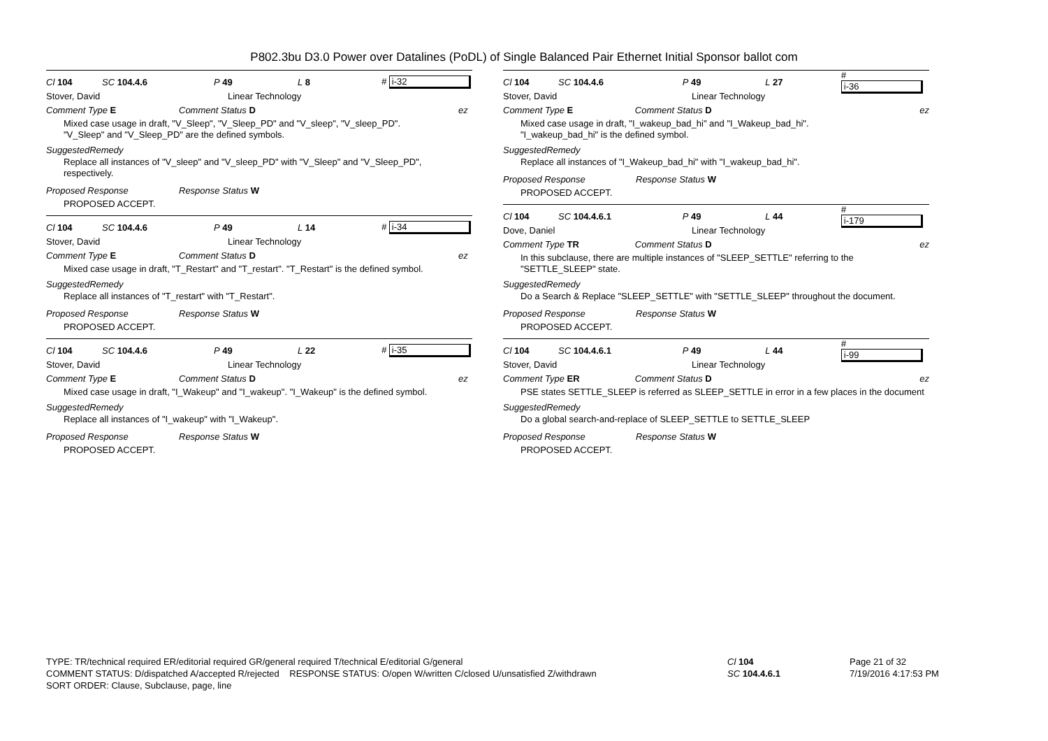P802.3bu D3.0 Power over Datalines (PoDL) of Single Balanced Pair Ethernet Initial Sponsor ballot com
Cl 104 SC 104.4.6 P 49 L 8 # i-32
Stover, David Linear Technology
Comment Type E Comment Status D ez
Mixed case usage in draft, "V_Sleep", "V_Sleep_PD" and "V_sleep", "V_sleep_PD".
"V_Sleep" and "V_Sleep_PD" are the defined symbols.
SuggestedRemedy
Replace all instances of "V_sleep" and "V_sleep_PD" with "V_Sleep" and "V_Sleep_PD", respectively.
Proposed Response Response Status W
PROPOSED ACCEPT.
Cl 104 SC 104.4.6 P 49 L 14 # i-34
Stover, David Linear Technology
Comment Type E Comment Status D ez
Mixed case usage in draft, "T_Restart" and "T_restart". "T_Restart" is the defined symbol.
SuggestedRemedy
Replace all instances of "T_restart" with "T_Restart".
Proposed Response Response Status W
PROPOSED ACCEPT.
Cl 104 SC 104.4.6 P 49 L 22 # i-35
Stover, David Linear Technology
Comment Type E Comment Status D ez
Mixed case usage in draft, "I_Wakeup" and "I_wakeup". "I_Wakeup" is the defined symbol.
SuggestedRemedy
Replace all instances of "I_wakeup" with "I_Wakeup".
Proposed Response Response Status W
PROPOSED ACCEPT.
Cl 104 SC 104.4.6 P 49 L 27 # i-36
Stover, David Linear Technology
Comment Type E Comment Status D ez
Mixed case usage in draft, "I_wakeup_bad_hi" and "I_Wakeup_bad_hi".
"I_wakeup_bad_hi" is the defined symbol.
SuggestedRemedy
Replace all instances of "I_Wakeup_bad_hi" with "I_wakeup_bad_hi".
Proposed Response Response Status W
PROPOSED ACCEPT.
Cl 104 SC 104.4.6.1 P 49 L 44 # i-179
Dove, Daniel Linear Technology
Comment Type TR Comment Status D ez
In this subclause, there are multiple instances of "SLEEP_SETTLE" referring to the "SETTLE_SLEEP" state.
SuggestedRemedy
Do a Search & Replace "SLEEP_SETTLE" with "SETTLE_SLEEP" throughout the document.
Proposed Response Response Status W
PROPOSED ACCEPT.
Cl 104 SC 104.4.6.1 P 49 L 44 # i-99
Stover, David Linear Technology
Comment Type ER Comment Status D ez
PSE states SETTLE_SLEEP is referred as SLEEP_SETTLE in error in a few places in the document
SuggestedRemedy
Do a global search-and-replace of SLEEP_SETTLE to SETTLE_SLEEP
Proposed Response Response Status W
PROPOSED ACCEPT.
TYPE: TR/technical required ER/editorial required GR/general required T/technical E/editorial G/general
COMMENT STATUS: D/dispatched A/accepted R/rejected RESPONSE STATUS: O/open W/written C/closed U/unsatisfied Z/withdrawn
SORT ORDER: Clause, Subclause, page, line
Cl 104
SC 104.4.6.1
Page 21 of 32
7/19/2016 4:17:53 PM